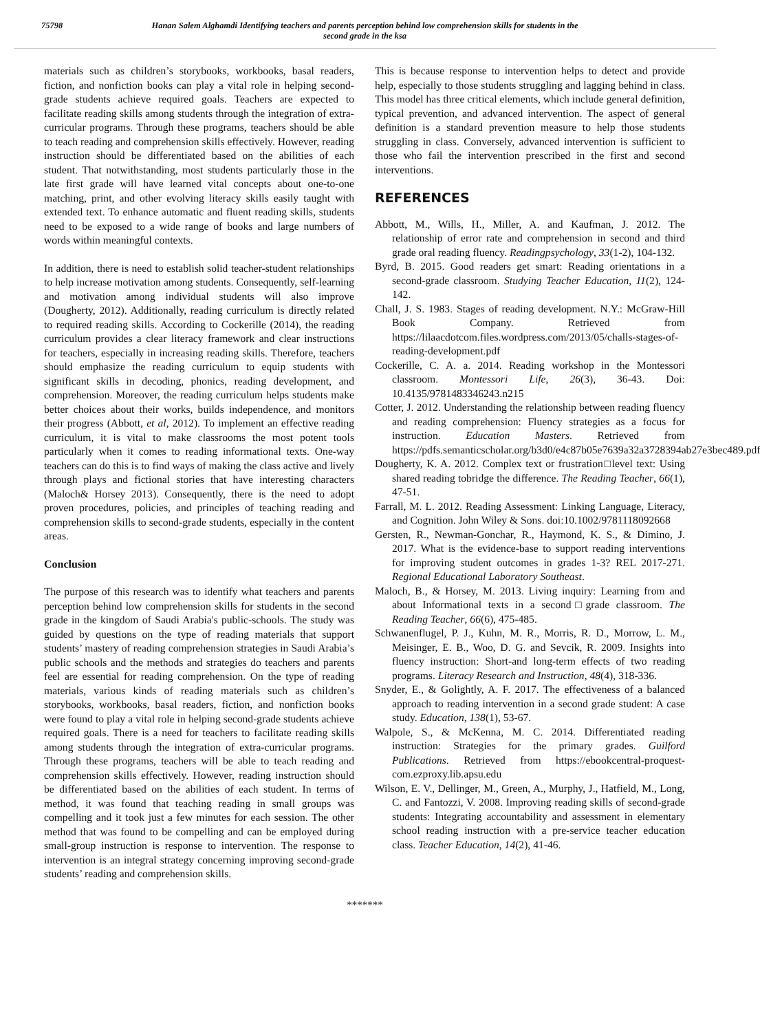75798 Hanan Salem Alghamdi Identifying teachers and parents perception behind low comprehension skills for students in the second grade in the ksa
materials such as children’s storybooks, workbooks, basal readers, fiction, and nonfiction books can play a vital role in helping second-grade students achieve required goals. Teachers are expected to facilitate reading skills among students through the integration of extra-curricular programs. Through these programs, teachers should be able to teach reading and comprehension skills effectively. However, reading instruction should be differentiated based on the abilities of each student. That notwithstanding, most students particularly those in the late first grade will have learned vital concepts about one-to-one matching, print, and other evolving literacy skills easily taught with extended text. To enhance automatic and fluent reading skills, students need to be exposed to a wide range of books and large numbers of words within meaningful contexts.
In addition, there is need to establish solid teacher-student relationships to help increase motivation among students. Consequently, self-learning and motivation among individual students will also improve (Dougherty, 2012). Additionally, reading curriculum is directly related to required reading skills. According to Cockerille (2014), the reading curriculum provides a clear literacy framework and clear instructions for teachers, especially in increasing reading skills. Therefore, teachers should emphasize the reading curriculum to equip students with significant skills in decoding, phonics, reading development, and comprehension. Moreover, the reading curriculum helps students make better choices about their works, builds independence, and monitors their progress (Abbott, et al, 2012). To implement an effective reading curriculum, it is vital to make classrooms the most potent tools particularly when it comes to reading informational texts. One-way teachers can do this is to find ways of making the class active and lively through plays and fictional stories that have interesting characters (Maloch& Horsey 2013). Consequently, there is the need to adopt proven procedures, policies, and principles of teaching reading and comprehension skills to second-grade students, especially in the content areas.
Conclusion
The purpose of this research was to identify what teachers and parents perception behind low comprehension skills for students in the second grade in the kingdom of Saudi Arabia's public-schools. The study was guided by questions on the type of reading materials that support students’ mastery of reading comprehension strategies in Saudi Arabia’s public schools and the methods and strategies do teachers and parents feel are essential for reading comprehension. On the type of reading materials, various kinds of reading materials such as children’s storybooks, workbooks, basal readers, fiction, and nonfiction books were found to play a vital role in helping second-grade students achieve required goals. There is a need for teachers to facilitate reading skills among students through the integration of extra-curricular programs. Through these programs, teachers will be able to teach reading and comprehension skills effectively. However, reading instruction should be differentiated based on the abilities of each student. In terms of method, it was found that teaching reading in small groups was compelling and it took just a few minutes for each session. The other method that was found to be compelling and can be employed during small-group instruction is response to intervention. The response to intervention is an integral strategy concerning improving second-grade students’ reading and comprehension skills.
This is because response to intervention helps to detect and provide help, especially to those students struggling and lagging behind in class. This model has three critical elements, which include general definition, typical prevention, and advanced intervention. The aspect of general definition is a standard prevention measure to help those students struggling in class. Conversely, advanced intervention is sufficient to those who fail the intervention prescribed in the first and second interventions.
REFERENCES
Abbott, M., Wills, H., Miller, A. and Kaufman, J. 2012. The relationship of error rate and comprehension in second and third grade oral reading fluency. Readingpsychology, 33(1-2), 104-132.
Byrd, B. 2015. Good readers get smart: Reading orientations in a second-grade classroom. Studying Teacher Education, 11(2), 124-142.
Chall, J. S. 1983. Stages of reading development. N.Y.: McGraw-Hill Book Company. Retrieved from https://lilaacdotcom.files.wordpress.com/2013/05/challs-stages-of-reading-development.pdf
Cockerille, C. A. a. 2014. Reading workshop in the Montessori classroom. Montessori Life, 26(3), 36-43. Doi: 10.4135/9781483346243.n215
Cotter, J. 2012. Understanding the relationship between reading fluency and reading comprehension: Fluency strategies as a focus for instruction. Education Masters. Retrieved from https://pdfs.semanticscholar.org/b3d0/e4c87b05e7639a32a3728394ab27e3bec489.pdf
Dougherty, K. A. 2012. Complex text or frustration□level text: Using shared reading tobridge the difference. The Reading Teacher, 66(1), 47-51.
Farrall, M. L. 2012. Reading Assessment: Linking Language, Literacy, and Cognition. John Wiley & Sons. doi:10.1002/9781118092668
Gersten, R., Newman-Gonchar, R., Haymond, K. S., & Dimino, J. 2017. What is the evidence-base to support reading interventions for improving student outcomes in grades 1-3? REL 2017-271. Regional Educational Laboratory Southeast.
Maloch, B., & Horsey, M. 2013. Living inquiry: Learning from and about Informational texts in a second□grade classroom. The Reading Teacher, 66(6), 475-485.
Schwanenflugel, P. J., Kuhn, M. R., Morris, R. D., Morrow, L. M., Meisinger, E. B., Woo, D. G. and Sevcik, R. 2009. Insights into fluency instruction: Short-and long-term effects of two reading programs. Literacy Research and Instruction, 48(4), 318-336.
Snyder, E., & Golightly, A. F. 2017. The effectiveness of a balanced approach to reading intervention in a second grade student: A case study. Education, 138(1), 53-67.
Walpole, S., & McKenna, M. C. 2014. Differentiated reading instruction: Strategies for the primary grades. Guilford Publications. Retrieved from https://ebookcentral-proquest-com.ezproxy.lib.apsu.edu
Wilson, E. V., Dellinger, M., Green, A., Murphy, J., Hatfield, M., Long, C. and Fantozzi, V. 2008. Improving reading skills of second-grade students: Integrating accountability and assessment in elementary school reading instruction with a pre-service teacher education class. Teacher Education, 14(2), 41-46.
*******